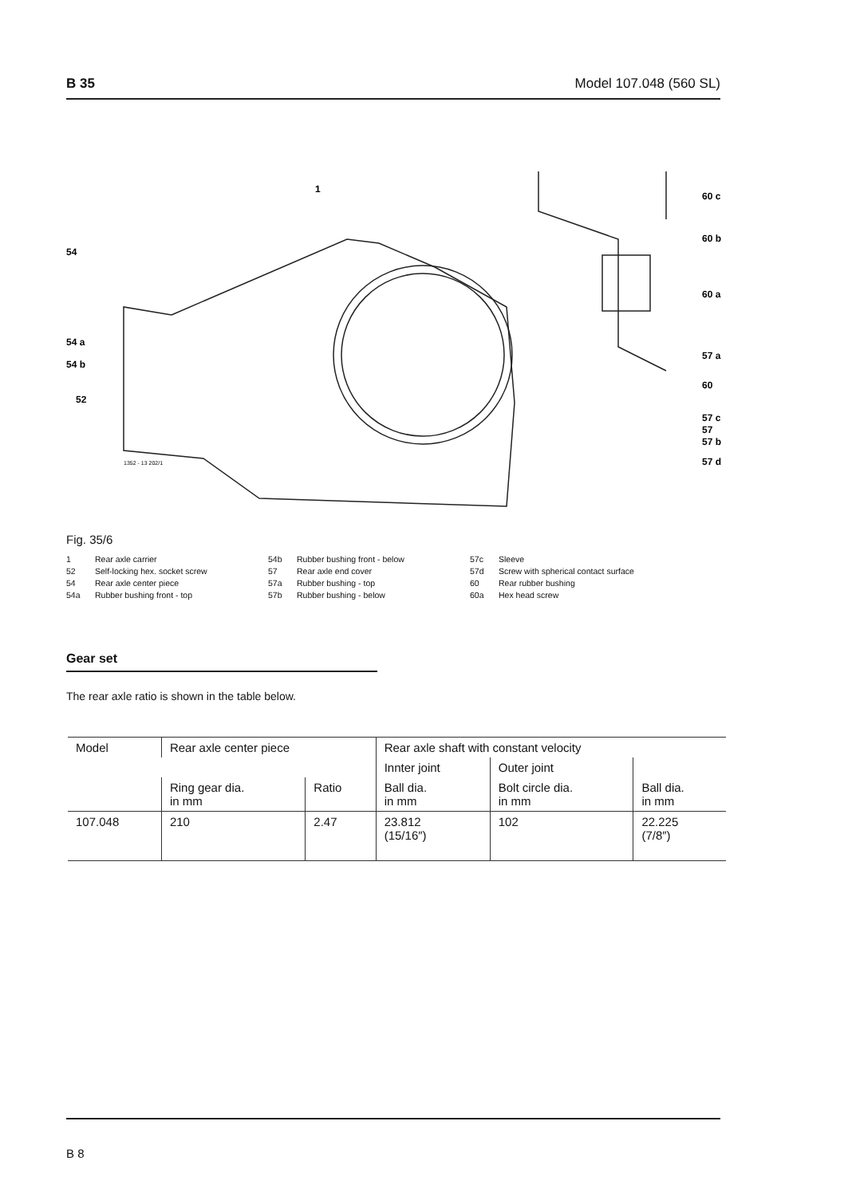B 35 Model 107.048 (560 SL)
1
54
54 a
54 b
52
60 c
60 b
60 a
57 a
60
57 c
57
57 b
57 d
1352 - 13 202/1
Fig. 35/6
1 Rear axle carrier
52 Self-locking hex. socket screw
54 Rear axle center piece
54a Rubber bushing front - top
54b Rubber bushing front - below
57 Rear axle end cover
57a Rubber bushing - top
57b Rubber bushing - below
57c Sleeve
57d Screw with spherical contact surface
60 Rear rubber bushing
60a Hex head screw
Gear set
The rear axle ratio is shown in the table below.
| Model | Rear axle center piece | | Rear axle shaft with constant velocity | | |
| --- | --- | --- | --- | --- | --- |
| | | | Innter joint | Outer joint | |
| | Ring gear dia. in mm | Ratio | Ball dia. in mm | Bolt circle dia. in mm | Ball dia. in mm |
| 107.048 | 210 | 2.47 | 23.812 (15/16″) | 102 | 22.225 (7/8″) |
B 8